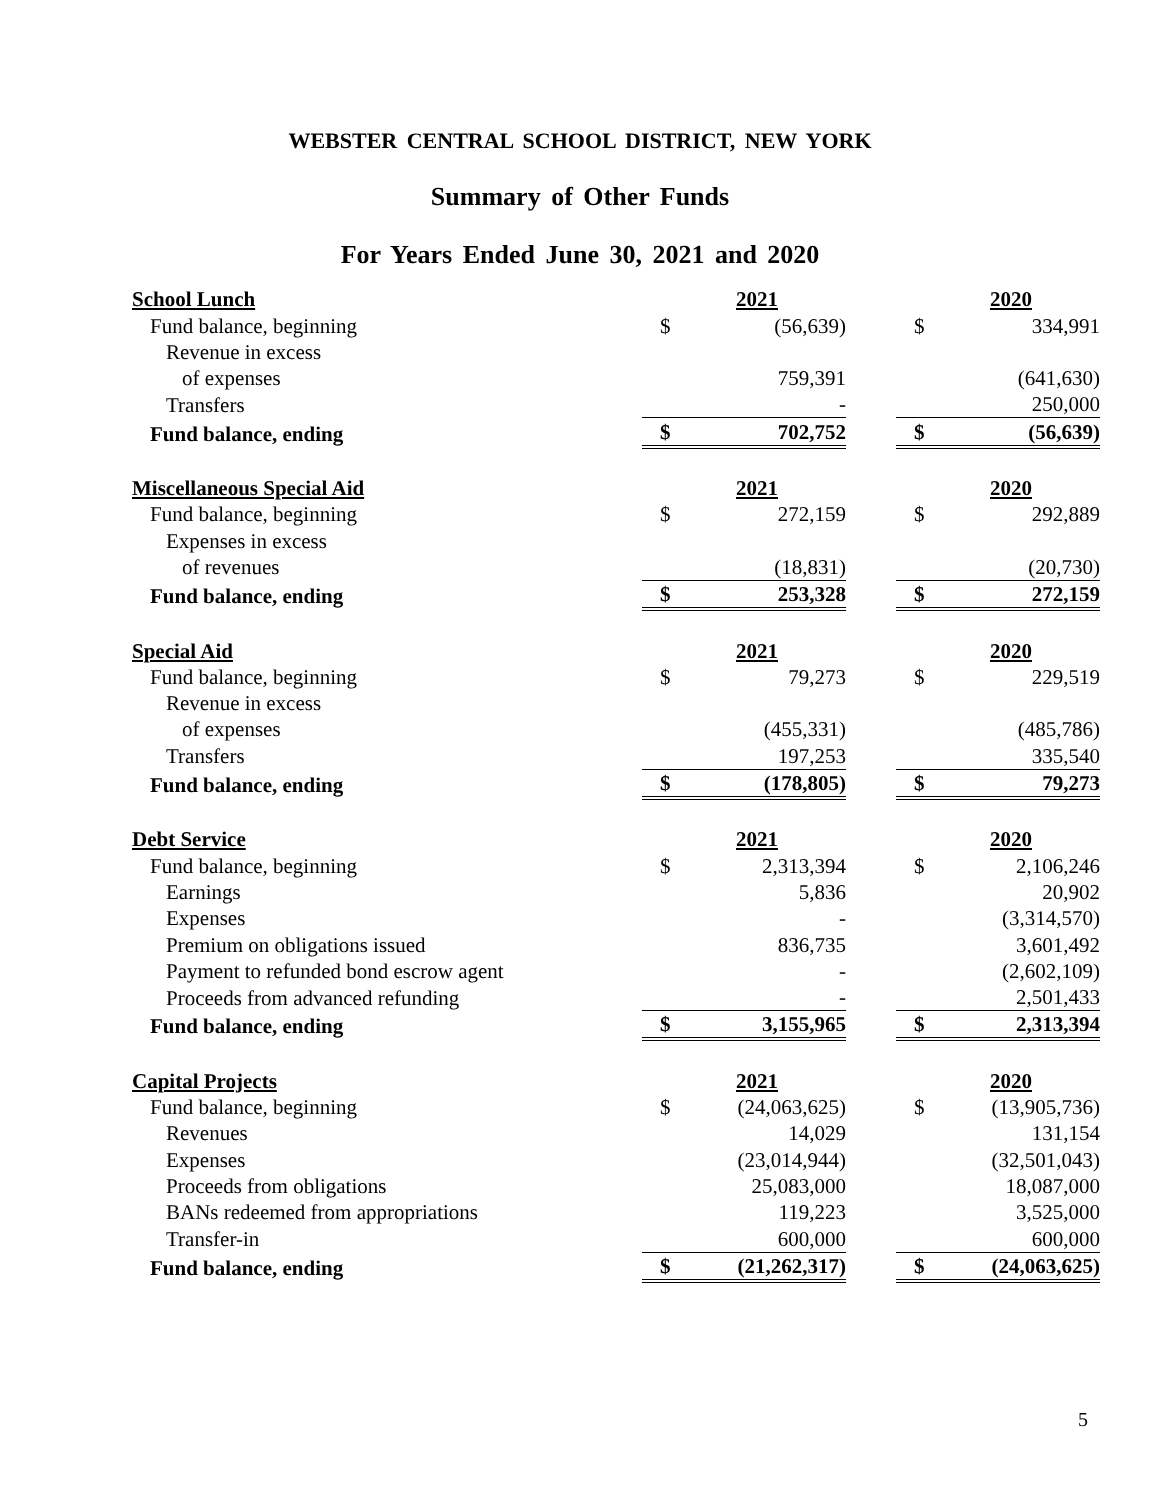WEBSTER CENTRAL SCHOOL DISTRICT, NEW YORK
Summary of Other Funds
For Years Ended June 30, 2021 and 2020
| School Lunch | | 2021 | | | 2020 |
| Fund balance, beginning | $ | (56,639) | | $ | 334,991 |
| Revenue in excess | | | | | |
| of expenses | | 759,391 | | | (641,630) |
| Transfers | | - | | | 250,000 |
| Fund balance, ending | $ | 702,752 | | $ | (56,639) |
| Miscellaneous Special Aid | | 2021 | | | 2020 |
| Fund balance, beginning | $ | 272,159 | | $ | 292,889 |
| Expenses in excess | | | | | |
| of revenues | | (18,831) | | | (20,730) |
| Fund balance, ending | $ | 253,328 | | $ | 272,159 |
| Special Aid | | 2021 | | | 2020 |
| Fund balance, beginning | $ | 79,273 | | $ | 229,519 |
| Revenue in excess | | | | | |
| of expenses | | (455,331) | | | (485,786) |
| Transfers | | 197,253 | | | 335,540 |
| Fund balance, ending | $ | (178,805) | | $ | 79,273 |
| Debt Service | | 2021 | | | 2020 |
| Fund balance, beginning | $ | 2,313,394 | | $ | 2,106,246 |
| Earnings | | 5,836 | | | 20,902 |
| Expenses | | - | | | (3,314,570) |
| Premium on obligations issued | | 836,735 | | | 3,601,492 |
| Payment to refunded bond escrow agent | | - | | | (2,602,109) |
| Proceeds from advanced refunding | | - | | | 2,501,433 |
| Fund balance, ending | $ | 3,155,965 | | $ | 2,313,394 |
| Capital Projects | | 2021 | | | 2020 |
| Fund balance, beginning | $ | (24,063,625) | | $ | (13,905,736) |
| Revenues | | 14,029 | | | 131,154 |
| Expenses | | (23,014,944) | | | (32,501,043) |
| Proceeds from obligations | | 25,083,000 | | | 18,087,000 |
| BANs redeemed from appropriations | | 119,223 | | | 3,525,000 |
| Transfer-in | | 600,000 | | | 600,000 |
| Fund balance, ending | $ | (21,262,317) | | $ | (24,063,625) |
5